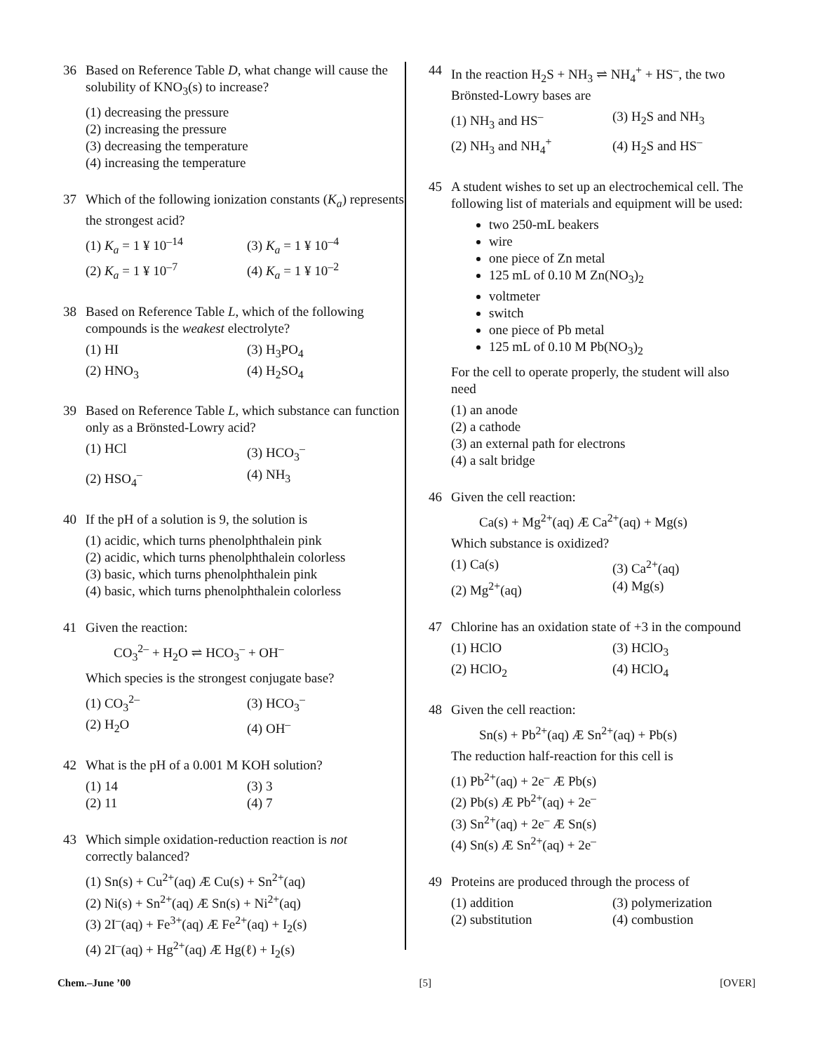36 Based on Reference Table D, what change will cause the solubility of KNO<sub>3</sub>(s) to increase?
(1) decreasing the pressure
(2) increasing the pressure
(3) decreasing the temperature
(4) increasing the temperature
37 Which of the following ionization constants (K<sub>a</sub>) represents the strongest acid?
(1) K<sub>a</sub> = 1 ¥ 10<sup>–14</sup>
(3) K<sub>a</sub> = 1 ¥ 10<sup>–4</sup>
(2) K<sub>a</sub> = 1 ¥ 10<sup>–7</sup>
(4) K<sub>a</sub> = 1 ¥ 10<sup>–2</sup>
38 Based on Reference Table L, which of the following compounds is the weakest electrolyte?
(1) HI
(3) H<sub>3</sub>PO<sub>4</sub>
(2) HNO<sub>3</sub>
(4) H<sub>2</sub>SO<sub>4</sub>
39 Based on Reference Table L, which substance can function only as a Brönsted-Lowry acid?
(1) HCl
(3) HCO<sub>3</sub><sup>–</sup>
(2) HSO<sub>4</sub><sup>–</sup>
(4) NH<sub>3</sub>
40 If the pH of a solution is 9, the solution is
(1) acidic, which turns phenolphthalein pink
(2) acidic, which turns phenolphthalein colorless
(3) basic, which turns phenolphthalein pink
(4) basic, which turns phenolphthalein colorless
41 Given the reaction:
CO<sub>3</sub><sup>2–</sup> + H<sub>2</sub>O ⇌ HCO<sub>3</sub><sup>–</sup> + OH<sup>–</sup>
Which species is the strongest conjugate base?
(1) CO<sub>3</sub><sup>2–</sup>
(3) HCO<sub>3</sub><sup>–</sup>
(2) H<sub>2</sub>O
(4) OH<sup>–</sup>
42 What is the pH of a 0.001 M KOH solution?
(1) 14
(3) 3
(2) 11
(4) 7
43 Which simple oxidation-reduction reaction is not correctly balanced?
(1) Sn(s) + Cu<sup>2+</sup>(aq) Æ Cu(s) + Sn<sup>2+</sup>(aq)
(2) Ni(s) + Sn<sup>2+</sup>(aq) Æ Sn(s) + Ni<sup>2+</sup>(aq)
(3) 2I<sup>–</sup>(aq) + Fe<sup>3+</sup>(aq) Æ Fe<sup>2+</sup>(aq) + I<sub>2</sub>(s)
(4) 2I<sup>–</sup>(aq) + Hg<sup>2+</sup>(aq) Æ Hg(ℓ) + I<sub>2</sub>(s)
44 In the reaction H<sub>2</sub>S + NH<sub>3</sub> ⇌ NH<sub>4</sub><sup>+</sup> + HS<sup>–</sup>, the two Brönsted-Lowry bases are
(1) NH<sub>3</sub> and HS<sup>–</sup>
(3) H<sub>2</sub>S and NH<sub>3</sub>
(2) NH<sub>3</sub> and NH<sub>4</sub><sup>+</sup>
(4) H<sub>2</sub>S and HS<sup>–</sup>
45 A student wishes to set up an electrochemical cell. The following list of materials and equipment will be used:
two 250-mL beakers
wire
one piece of Zn metal
125 mL of 0.10 M Zn(NO<sub>3</sub>)<sub>2</sub>
voltmeter
switch
one piece of Pb metal
125 mL of 0.10 M Pb(NO<sub>3</sub>)<sub>2</sub>
For the cell to operate properly, the student will also need
(1) an anode
(2) a cathode
(3) an external path for electrons
(4) a salt bridge
46 Given the cell reaction:
Ca(s) + Mg<sup>2+</sup>(aq) Æ Ca<sup>2+</sup>(aq) + Mg(s)
Which substance is oxidized?
(1) Ca(s)
(3) Ca<sup>2+</sup>(aq)
(2) Mg<sup>2+</sup>(aq)
(4) Mg(s)
47 Chlorine has an oxidation state of +3 in the compound
(1) HClO
(3) HClO<sub>3</sub>
(2) HClO<sub>2</sub>
(4) HClO<sub>4</sub>
48 Given the cell reaction:
Sn(s) + Pb<sup>2+</sup>(aq) Æ Sn<sup>2+</sup>(aq) + Pb(s)
The reduction half-reaction for this cell is
(1) Pb<sup>2+</sup>(aq) + 2e<sup>–</sup> Æ Pb(s)
(2) Pb(s) Æ Pb<sup>2+</sup>(aq) + 2e<sup>–</sup>
(3) Sn<sup>2+</sup>(aq) + 2e<sup>–</sup> Æ Sn(s)
(4) Sn(s) Æ Sn<sup>2+</sup>(aq) + 2e<sup>–</sup>
49 Proteins are produced through the process of
(1) addition
(3) polymerization
(2) substitution
(4) combustion
Chem.–June ’00 [5] [OVER]